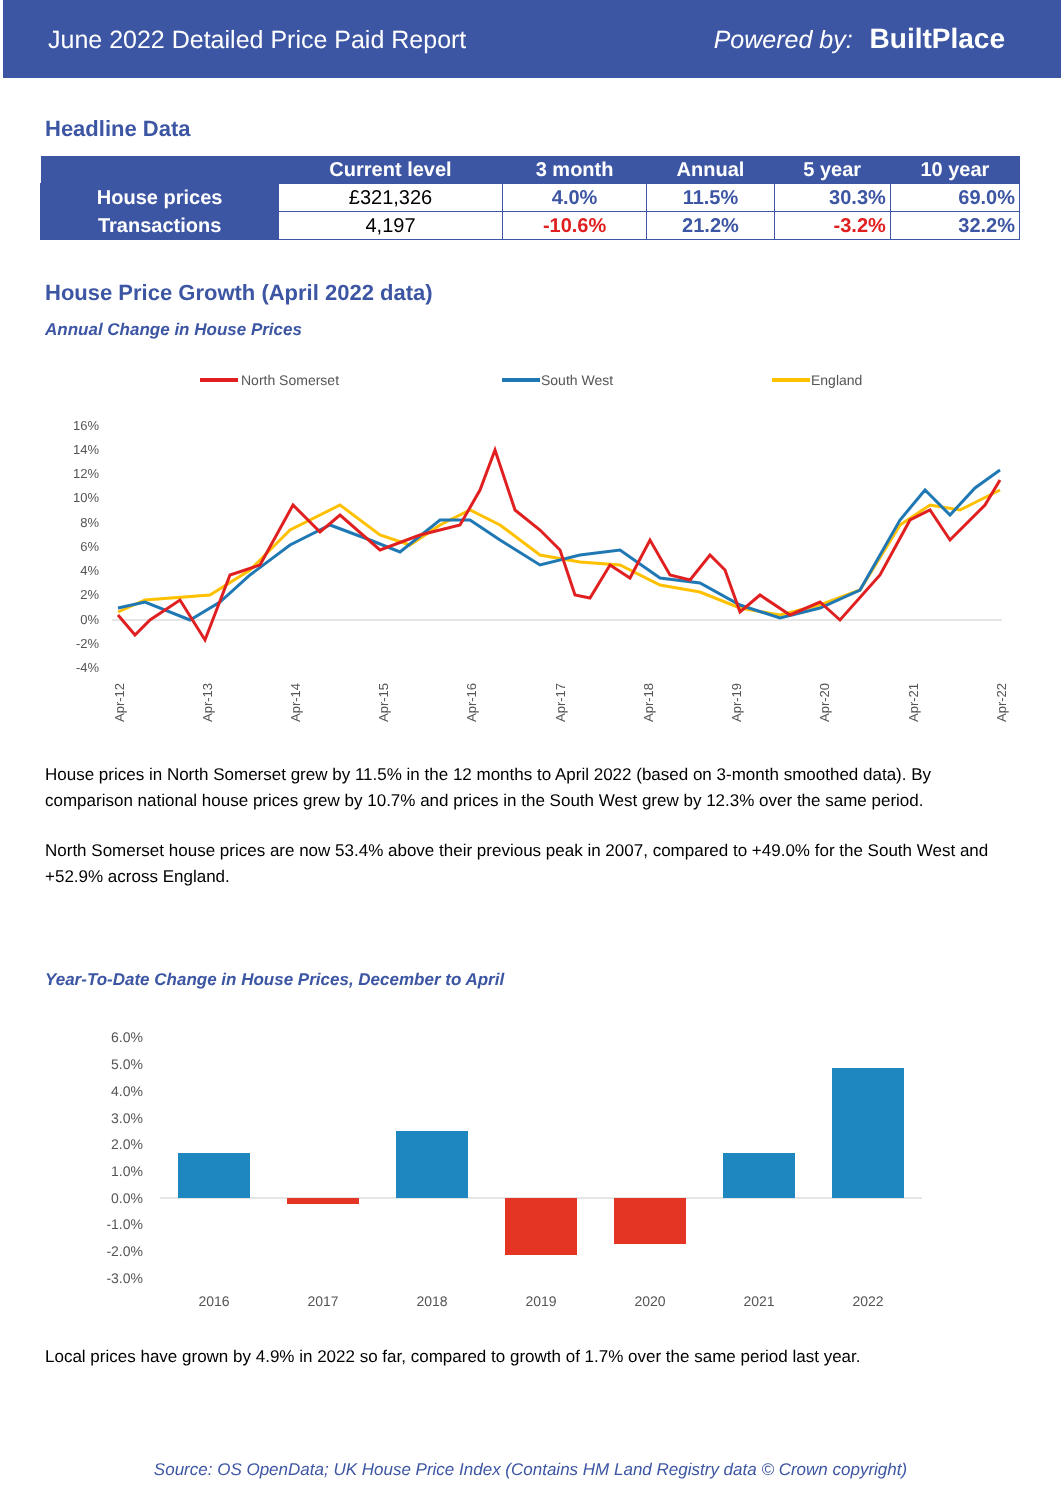June 2022 Detailed Price Paid Report Powered by: BuiltPlace
Headline Data
| | Current level | 3 month | Annual | 5 year | 10 year |
| --- | --- | --- | --- | --- | --- |
| House prices | £321,326 | 4.0% | 11.5% | 30.3% | 69.0% |
| Transactions | 4,197 | -10.6% | 21.2% | -3.2% | 32.2% |
House Price Growth (April 2022 data)
Annual Change in House Prices
North Somerset
South West
England
16%
14%
12%
10%
8%
6%
4%
2%
0%
-2%
-4%
Apr-12
Apr-13
Apr-14
Apr-15
Apr-16
Apr-17
Apr-18
Apr-19
Apr-20
Apr-21
Apr-22
House prices in North Somerset grew by 11.5% in the 12 months to April 2022 (based on 3-month smoothed data). By comparison national house prices grew by 10.7% and prices in the South West grew by 12.3% over the same period.
North Somerset house prices are now 53.4% above their previous peak in 2007, compared to +49.0% for the South West and +52.9% across England.
Year-To-Date Change in House Prices, December to April
6.0%
5.0%
4.0%
3.0%
2.0%
1.0%
0.0%
-1.0%
-2.0%
-3.0%
2016
2017
2018
2019
2020
2021
2022
Local prices have grown by 4.9% in 2022 so far, compared to growth of 1.7% over the same period last year.
Source: OS OpenData; UK House Price Index (Contains HM Land Registry data © Crown copyright)